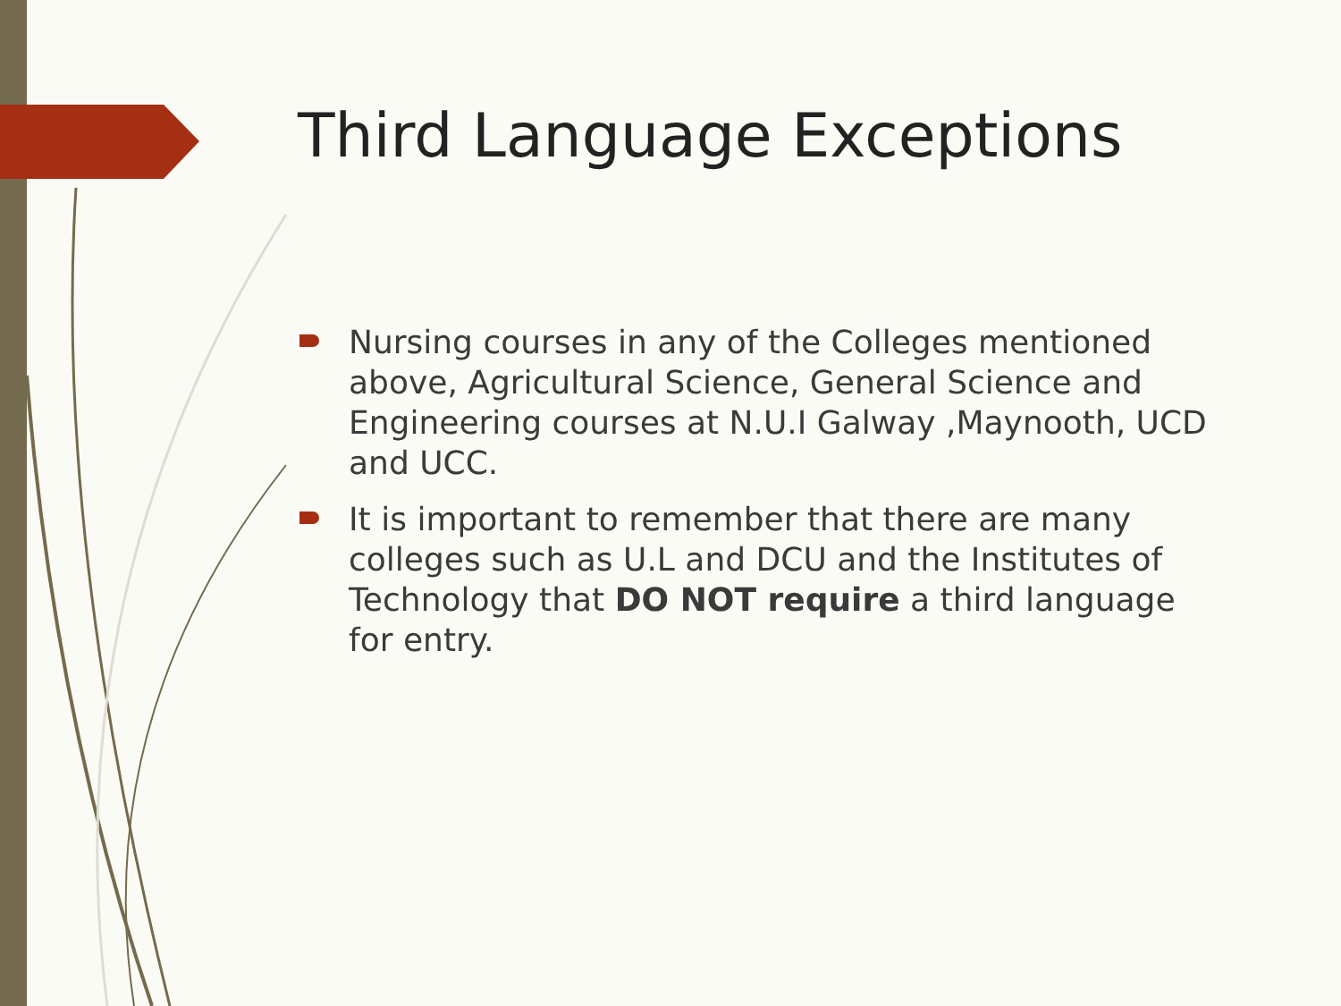Third Language Exceptions
Nursing courses in any of the Colleges mentioned above, Agricultural Science, General Science and Engineering courses at N.U.I Galway ,Maynooth, UCD and UCC.
It is important to remember that there are many colleges such as U.L and DCU and the Institutes of Technology that DO NOT require a third language for entry.